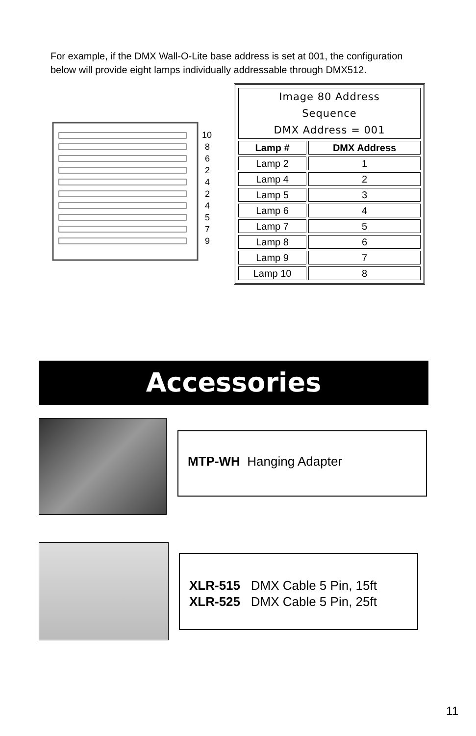For example, if the DMX Wall-O-Lite base address is set at 001, the configuration below will provide eight lamps individually addressable through DMX512.
10
8
6
2
4
2
4
5
7
9
| Image 80 Address Sequence DMX Address = 001 | |
| --- | --- |
| Lamp # | DMX Address |
| Lamp 2 | 1 |
| Lamp 4 | 2 |
| Lamp 5 | 3 |
| Lamp 6 | 4 |
| Lamp 7 | 5 |
| Lamp 8 | 6 |
| Lamp 9 | 7 |
| Lamp 10 | 8 |
Accessories
MTP-WH Hanging Adapter
XLR-515 DMX Cable 5 Pin, 15ft
XLR-525 DMX Cable 5 Pin, 25ft
11